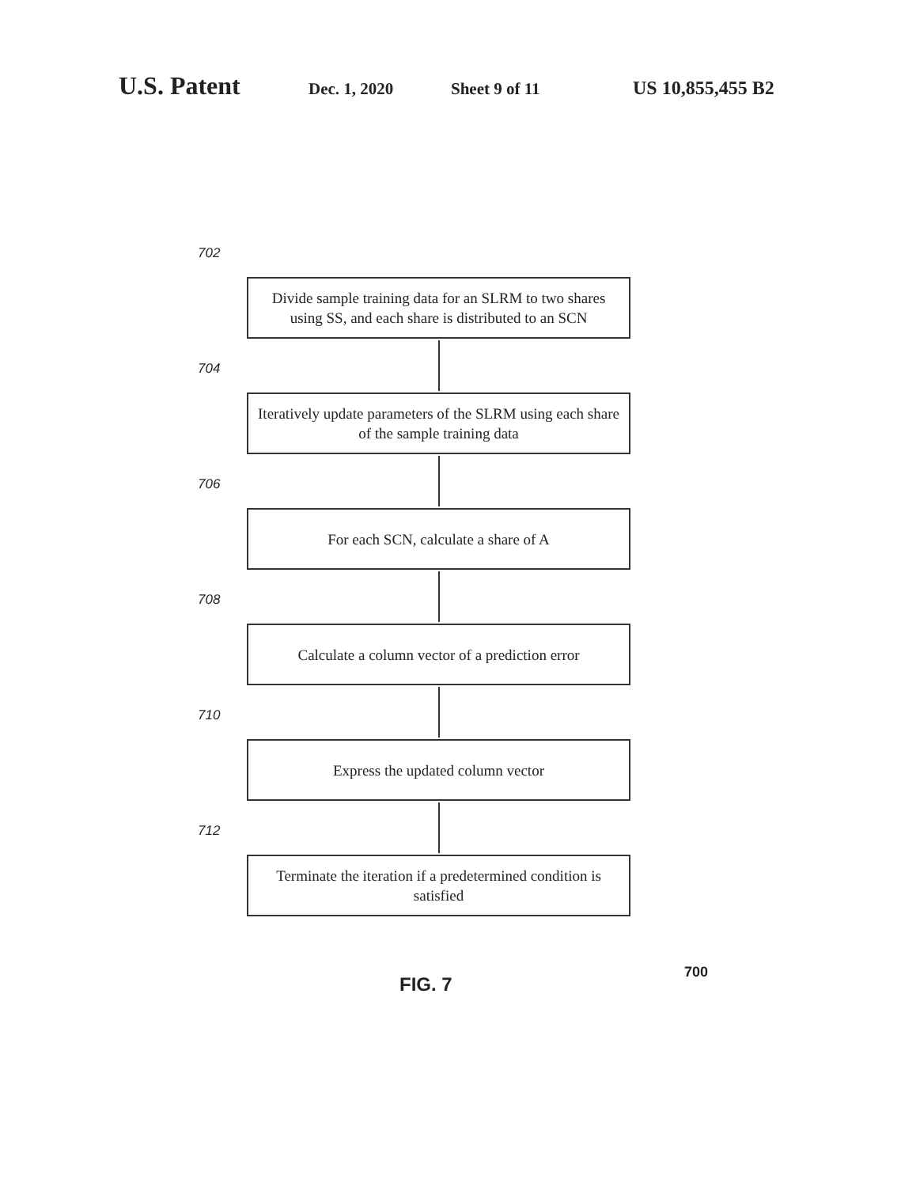U.S. Patent Dec. 1, 2020 Sheet 9 of 11 US 10,855,455 B2
702
Divide sample training data for an SLRM to two shares using SS, and each share is distributed to an SCN
704
Iteratively update parameters of the SLRM using each share of the sample training data
706
For each SCN, calculate a share of A
708
Calculate a column vector of a prediction error
710
Express the updated column vector
712
Terminate the iteration if a predetermined condition is satisfied
FIG. 7
700